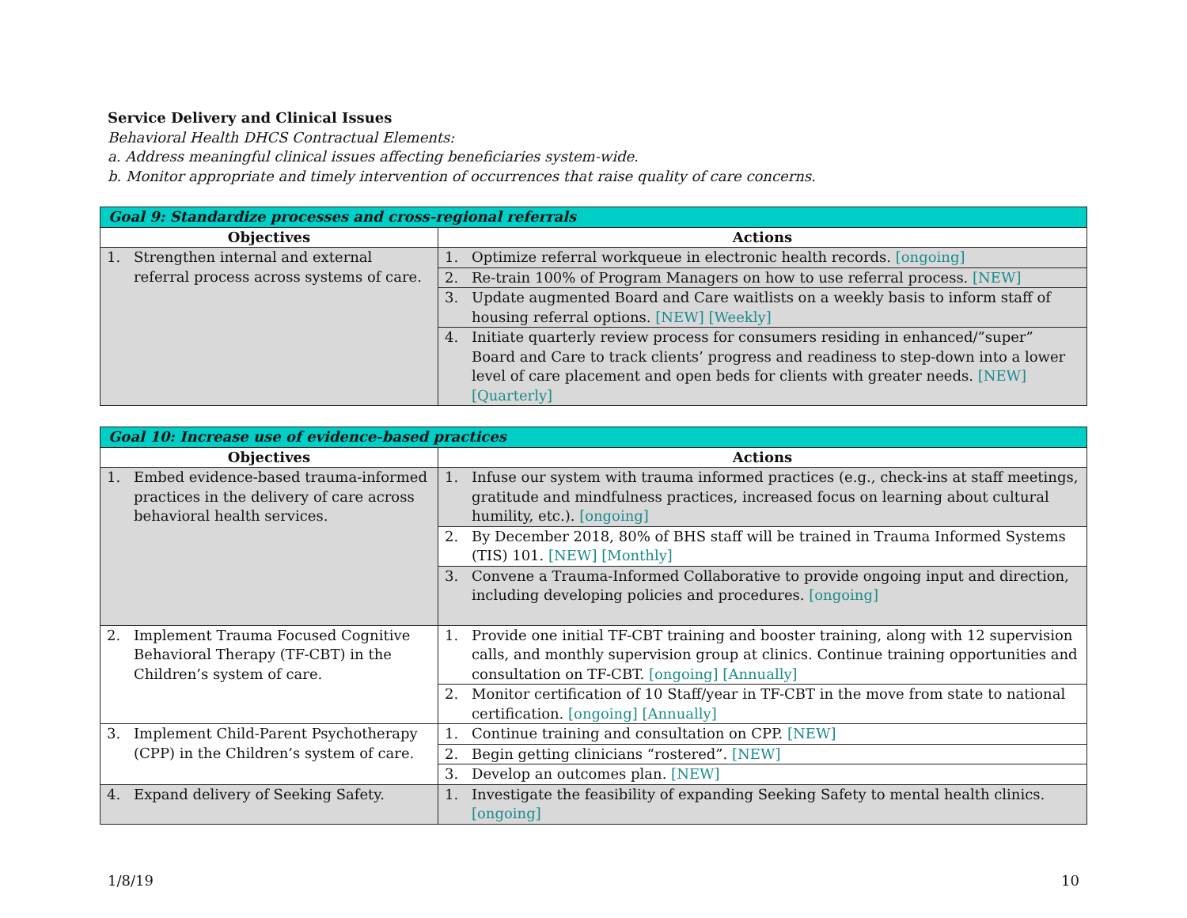Service Delivery and Clinical Issues
Behavioral Health DHCS Contractual Elements:
a. Address meaningful clinical issues affecting beneficiaries system-wide.
b. Monitor appropriate and timely intervention of occurrences that raise quality of care concerns.
| Goal 9: Standardize processes and cross-regional referrals | |
| Objectives | Actions |
| 1. Strengthen internal and external referral process across systems of care. | 1. Optimize referral workqueue in electronic health records. [ongoing] |
| | 2. Re-train 100% of Program Managers on how to use referral process. [NEW] |
| | 3. Update augmented Board and Care waitlists on a weekly basis to inform staff of housing referral options. [NEW] [Weekly] |
| | 4. Initiate quarterly review process for consumers residing in enhanced/”super” Board and Care to track clients’ progress and readiness to step-down into a lower level of care placement and open beds for clients with greater needs. [NEW] [Quarterly] |
| Goal 10: Increase use of evidence-based practices | |
| Objectives | Actions |
| 1. Embed evidence-based trauma-informed practices in the delivery of care across behavioral health services. | 1. Infuse our system with trauma informed practices (e.g., check-ins at staff meetings, gratitude and mindfulness practices, increased focus on learning about cultural humility, etc.). [ongoing] |
| | 2. By December 2018, 80% of BHS staff will be trained in Trauma Informed Systems (TIS) 101. [NEW] [Monthly] |
| | 3. Convene a Trauma-Informed Collaborative to provide ongoing input and direction, including developing policies and procedures. [ongoing] |
| 2. Implement Trauma Focused Cognitive Behavioral Therapy (TF-CBT) in the Children’s system of care. | 1. Provide one initial TF-CBT training and booster training, along with 12 supervision calls, and monthly supervision group at clinics. Continue training opportunities and consultation on TF-CBT. [ongoing] [Annually] |
| | 2. Monitor certification of 10 Staff/year in TF-CBT in the move from state to national certification. [ongoing] [Annually] |
| 3. Implement Child-Parent Psychotherapy (CPP) in the Children’s system of care. | 1. Continue training and consultation on CPP. [NEW] |
| | 2. Begin getting clinicians “rostered”. [NEW] |
| | 3. Develop an outcomes plan. [NEW] |
| 4. Expand delivery of Seeking Safety. | 1. Investigate the feasibility of expanding Seeking Safety to mental health clinics. [ongoing] |
1/8/19 10